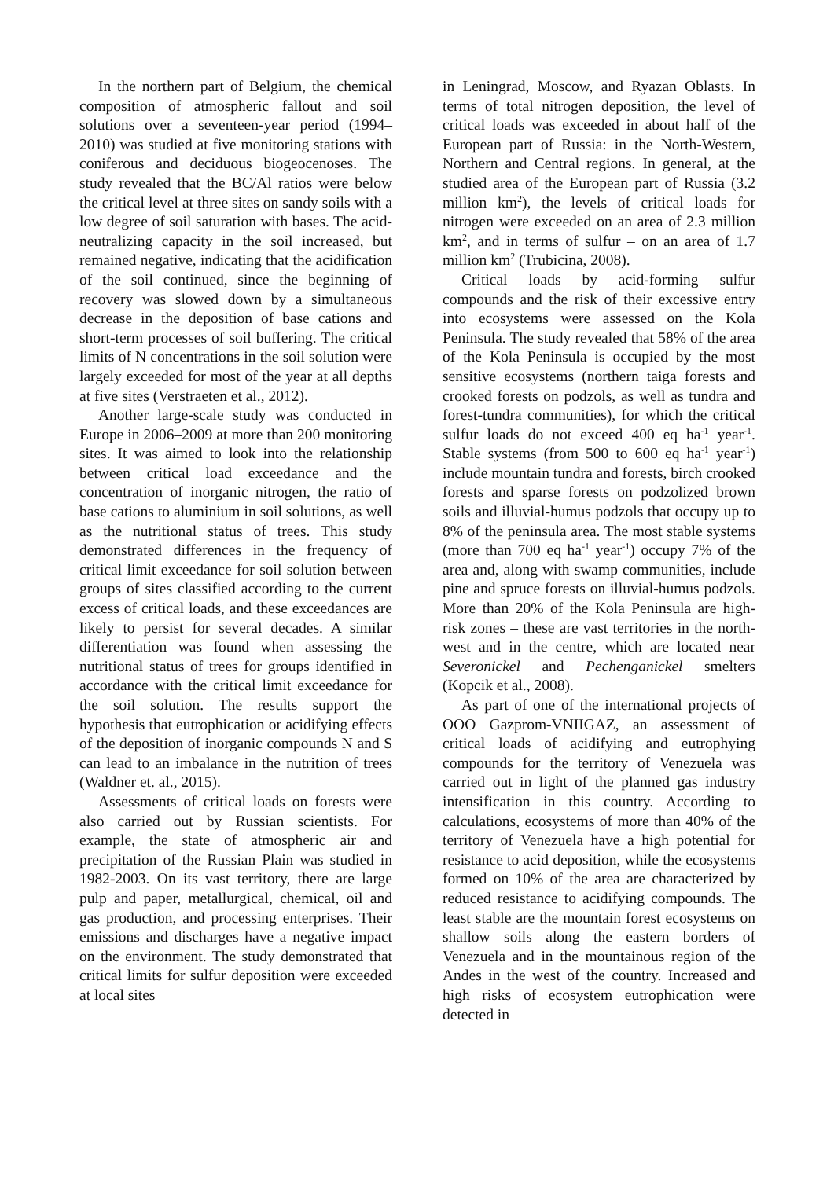In the northern part of Belgium, the chemical composition of atmospheric fallout and soil solutions over a seventeen-year period (1994–2010) was studied at five monitoring stations with coniferous and deciduous biogeocenoses. The study revealed that the BC/Al ratios were below the critical level at three sites on sandy soils with a low degree of soil saturation with bases. The acid-neutralizing capacity in the soil increased, but remained negative, indicating that the acidification of the soil continued, since the beginning of recovery was slowed down by a simultaneous decrease in the deposition of base cations and short-term processes of soil buffering. The critical limits of N concentrations in the soil solution were largely exceeded for most of the year at all depths at five sites (Verstraeten et al., 2012).
Another large-scale study was conducted in Europe in 2006–2009 at more than 200 monitoring sites. It was aimed to look into the relationship between critical load exceedance and the concentration of inorganic nitrogen, the ratio of base cations to aluminium in soil solutions, as well as the nutritional status of trees. This study demonstrated differences in the frequency of critical limit exceedance for soil solution between groups of sites classified according to the current excess of critical loads, and these exceedances are likely to persist for several decades. A similar differentiation was found when assessing the nutritional status of trees for groups identified in accordance with the critical limit exceedance for the soil solution. The results support the hypothesis that eutrophication or acidifying effects of the deposition of inorganic compounds N and S can lead to an imbalance in the nutrition of trees (Waldner et. al., 2015).
Assessments of critical loads on forests were also carried out by Russian scientists. For example, the state of atmospheric air and precipitation of the Russian Plain was studied in 1982-2003. On its vast territory, there are large pulp and paper, metallurgical, chemical, oil and gas production, and processing enterprises. Their emissions and discharges have a negative impact on the environment. The study demonstrated that critical limits for sulfur deposition were exceeded at local sites
in Leningrad, Moscow, and Ryazan Oblasts. In terms of total nitrogen deposition, the level of critical loads was exceeded in about half of the European part of Russia: in the North-Western, Northern and Central regions. In general, at the studied area of the European part of Russia (3.2 million km<sup>2</sup>), the levels of critical loads for nitrogen were exceeded on an area of 2.3 million km<sup>2</sup>, and in terms of sulfur – on an area of 1.7 million km<sup>2</sup> (Trubicina, 2008).
Critical loads by acid-forming sulfur compounds and the risk of their excessive entry into ecosystems were assessed on the Kola Peninsula. The study revealed that 58% of the area of the Kola Peninsula is occupied by the most sensitive ecosystems (northern taiga forests and crooked forests on podzols, as well as tundra and forest-tundra communities), for which the critical sulfur loads do not exceed 400 eq ha<sup>-1</sup> year<sup>-1</sup>. Stable systems (from 500 to 600 eq ha<sup>-1</sup> year<sup>-1</sup>) include mountain tundra and forests, birch crooked forests and sparse forests on podzolized brown soils and illuvial-humus podzols that occupy up to 8% of the peninsula area. The most stable systems (more than 700 eq ha<sup>-1</sup> year<sup>-1</sup>) occupy 7% of the area and, along with swamp communities, include pine and spruce forests on illuvial-humus podzols. More than 20% of the Kola Peninsula are high-risk zones – these are vast territories in the north-west and in the centre, which are located near Severonickel and Pechenganickel smelters (Kopcik et al., 2008).
As part of one of the international projects of OOO Gazprom-VNIIGAZ, an assessment of critical loads of acidifying and eutrophying compounds for the territory of Venezuela was carried out in light of the planned gas industry intensification in this country. According to calculations, ecosystems of more than 40% of the territory of Venezuela have a high potential for resistance to acid deposition, while the ecosystems formed on 10% of the area are characterized by reduced resistance to acidifying compounds. The least stable are the mountain forest ecosystems on shallow soils along the eastern borders of Venezuela and in the mountainous region of the Andes in the west of the country. Increased and high risks of ecosystem eutrophication were detected in